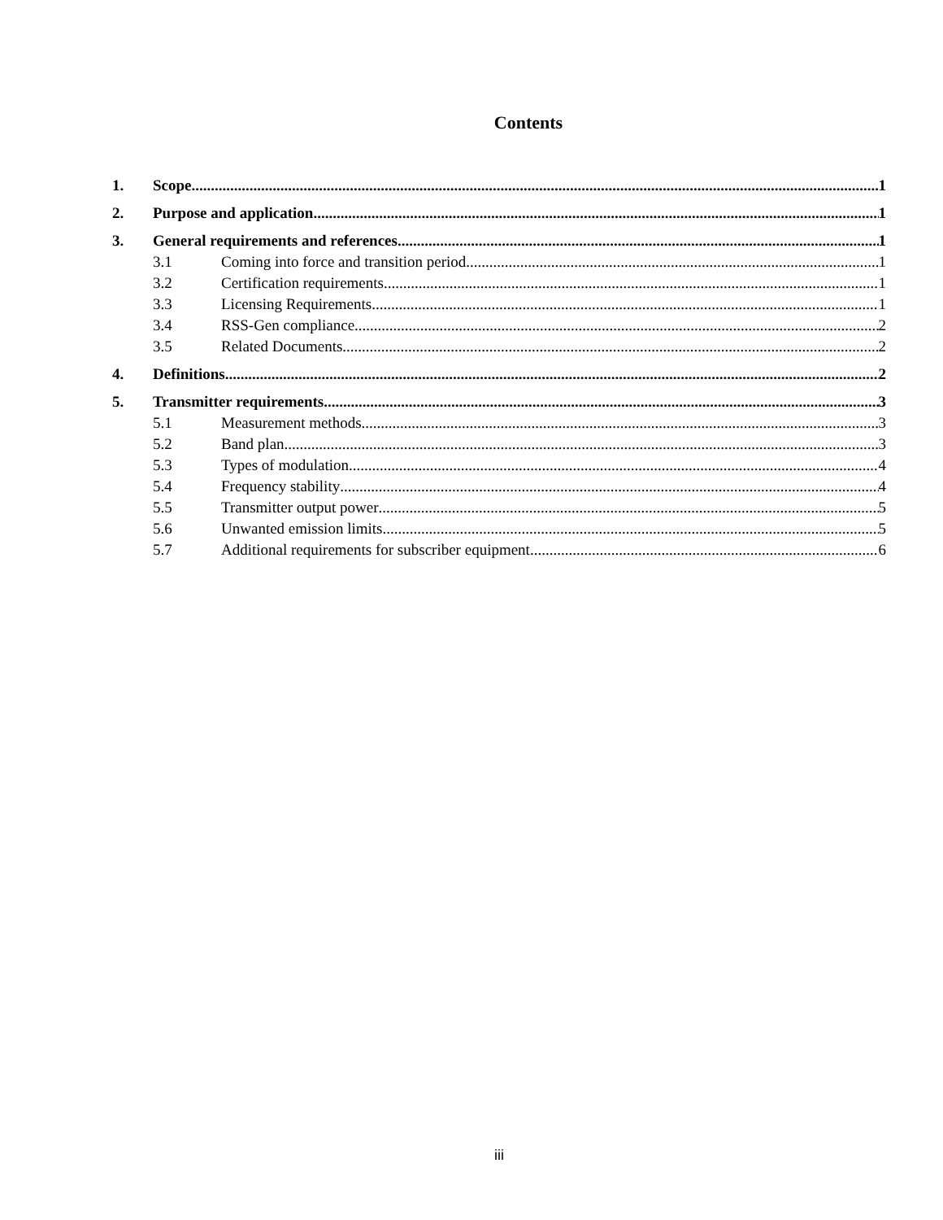Contents
1. Scope 1
2. Purpose and application 1
3. General requirements and references 1
3.1 Coming into force and transition period 1
3.2 Certification requirements 1
3.3 Licensing Requirements 1
3.4 RSS-Gen compliance 2
3.5 Related Documents 2
4. Definitions 2
5. Transmitter requirements 3
5.1 Measurement methods 3
5.2 Band plan 3
5.3 Types of modulation 4
5.4 Frequency stability 4
5.5 Transmitter output power 5
5.6 Unwanted emission limits 5
5.7 Additional requirements for subscriber equipment 6
iii